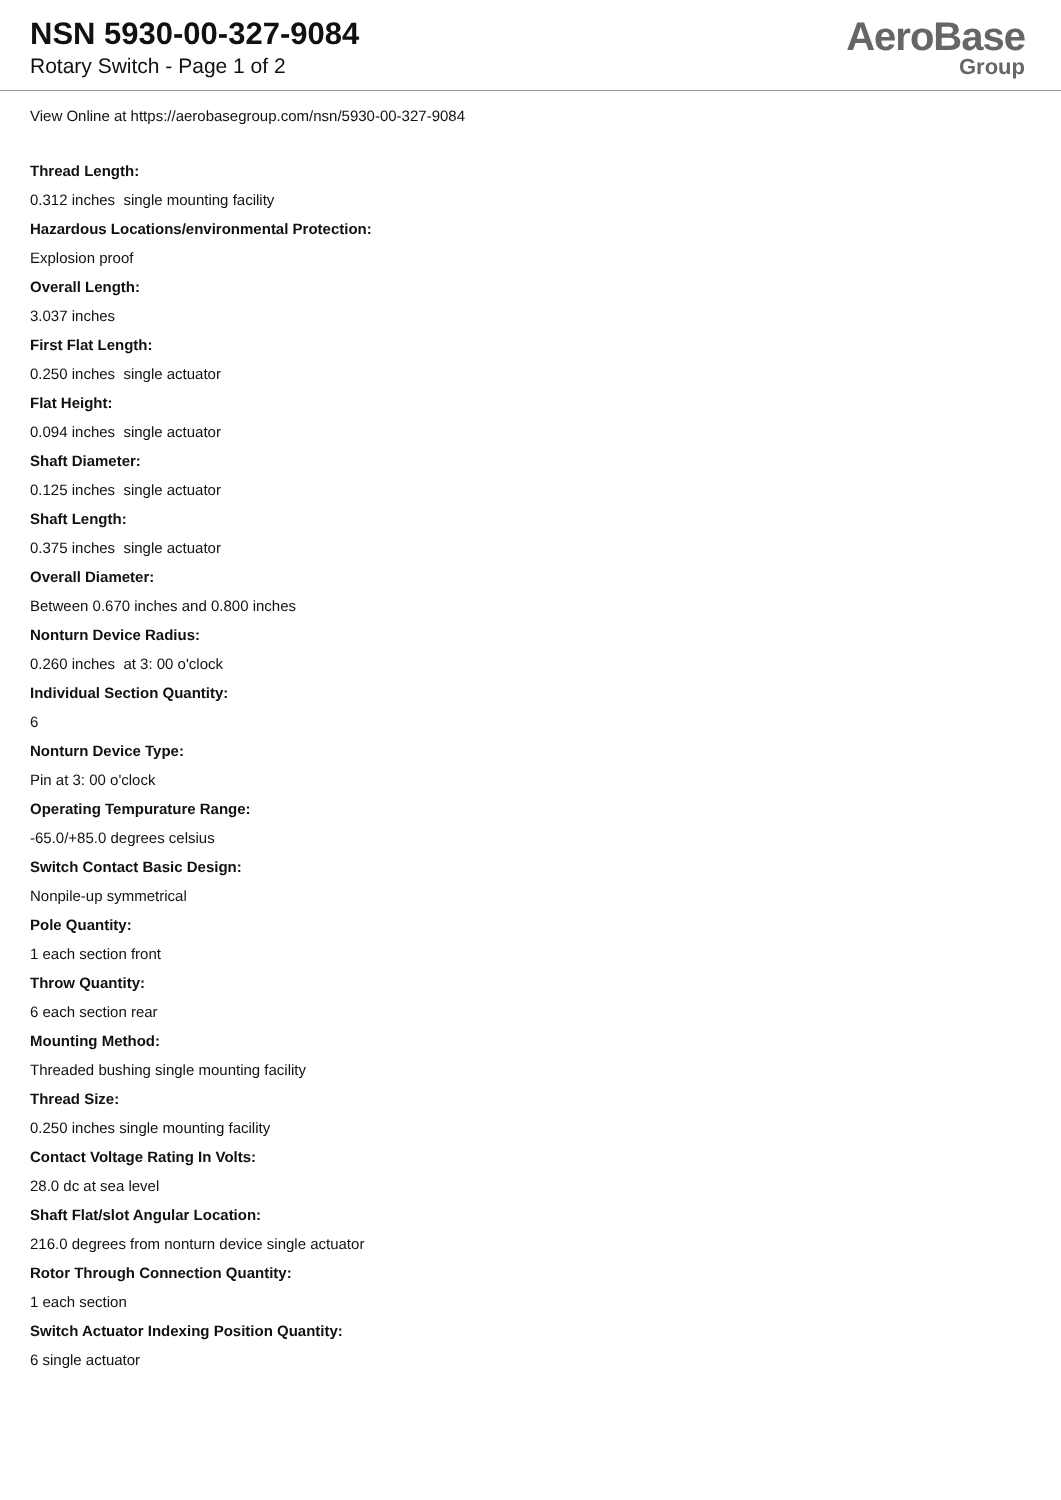NSN 5930-00-327-9084
Rotary Switch - Page 1 of 2
AeroBase
Group
View Online at https://aerobasegroup.com/nsn/5930-00-327-9084
Thread Length:
0.312 inches single mounting facility
Hazardous Locations/environmental Protection:
Explosion proof
Overall Length:
3.037 inches
First Flat Length:
0.250 inches single actuator
Flat Height:
0.094 inches single actuator
Shaft Diameter:
0.125 inches single actuator
Shaft Length:
0.375 inches single actuator
Overall Diameter:
Between 0.670 inches and 0.800 inches
Nonturn Device Radius:
0.260 inches at 3: 00 o'clock
Individual Section Quantity:
6
Nonturn Device Type:
Pin at 3: 00 o'clock
Operating Tempurature Range:
-65.0/+85.0 degrees celsius
Switch Contact Basic Design:
Nonpile-up symmetrical
Pole Quantity:
1 each section front
Throw Quantity:
6 each section rear
Mounting Method:
Threaded bushing single mounting facility
Thread Size:
0.250 inches single mounting facility
Contact Voltage Rating In Volts:
28.0 dc at sea level
Shaft Flat/slot Angular Location:
216.0 degrees from nonturn device single actuator
Rotor Through Connection Quantity:
1 each section
Switch Actuator Indexing Position Quantity:
6 single actuator